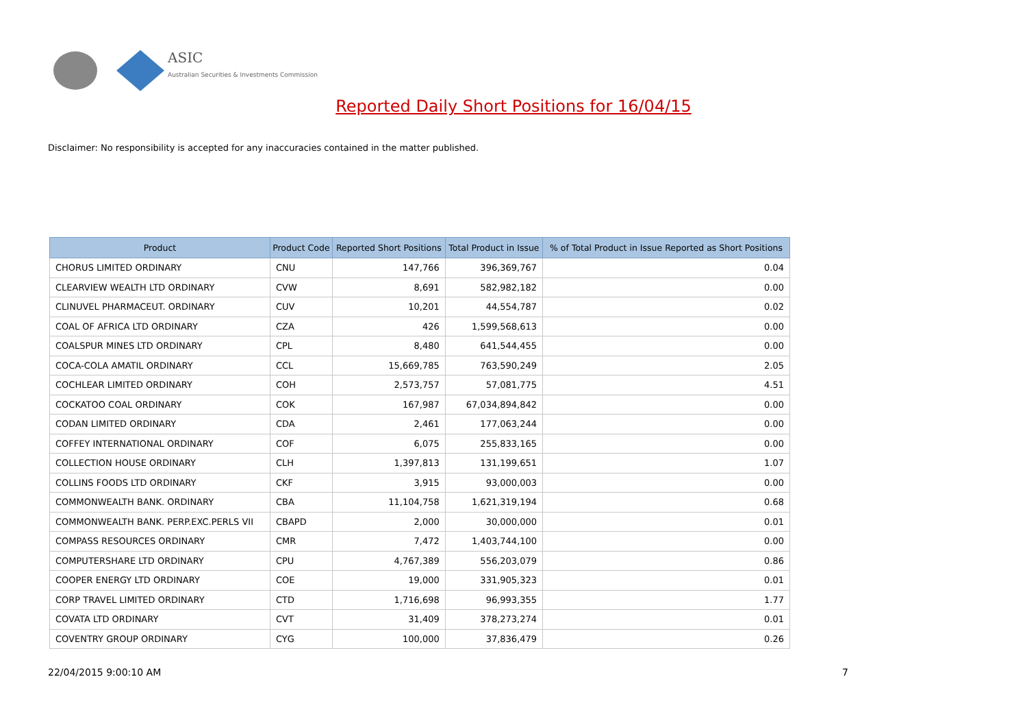ASIC
Australian Securities & Investments Commission
Reported Daily Short Positions for 16/04/15
Disclaimer: No responsibility is accepted for any inaccuracies contained in the matter published.
| Product | Product Code | Reported Short Positions | Total Product in Issue | % of Total Product in Issue Reported as Short Positions |
| --- | --- | --- | --- | --- |
| CHORUS LIMITED ORDINARY | CNU | 147,766 | 396,369,767 | 0.04 |
| CLEARVIEW WEALTH LTD ORDINARY | CVW | 8,691 | 582,982,182 | 0.00 |
| CLINUVEL PHARMACEUT. ORDINARY | CUV | 10,201 | 44,554,787 | 0.02 |
| COAL OF AFRICA LTD ORDINARY | CZA | 426 | 1,599,568,613 | 0.00 |
| COALSPUR MINES LTD ORDINARY | CPL | 8,480 | 641,544,455 | 0.00 |
| COCA-COLA AMATIL ORDINARY | CCL | 15,669,785 | 763,590,249 | 2.05 |
| COCHLEAR LIMITED ORDINARY | COH | 2,573,757 | 57,081,775 | 4.51 |
| COCKATOO COAL ORDINARY | COK | 167,987 | 67,034,894,842 | 0.00 |
| CODAN LIMITED ORDINARY | CDA | 2,461 | 177,063,244 | 0.00 |
| COFFEY INTERNATIONAL ORDINARY | COF | 6,075 | 255,833,165 | 0.00 |
| COLLECTION HOUSE ORDINARY | CLH | 1,397,813 | 131,199,651 | 1.07 |
| COLLINS FOODS LTD ORDINARY | CKF | 3,915 | 93,000,003 | 0.00 |
| COMMONWEALTH BANK. ORDINARY | CBA | 11,104,758 | 1,621,319,194 | 0.68 |
| COMMONWEALTH BANK. PERP.EXC.PERLS VII | CBAPD | 2,000 | 30,000,000 | 0.01 |
| COMPASS RESOURCES ORDINARY | CMR | 7,472 | 1,403,744,100 | 0.00 |
| COMPUTERSHARE LTD ORDINARY | CPU | 4,767,389 | 556,203,079 | 0.86 |
| COOPER ENERGY LTD ORDINARY | COE | 19,000 | 331,905,323 | 0.01 |
| CORP TRAVEL LIMITED ORDINARY | CTD | 1,716,698 | 96,993,355 | 1.77 |
| COVATA LTD ORDINARY | CVT | 31,409 | 378,273,274 | 0.01 |
| COVENTRY GROUP ORDINARY | CYG | 100,000 | 37,836,479 | 0.26 |
22/04/2015 9:00:10 AM 7